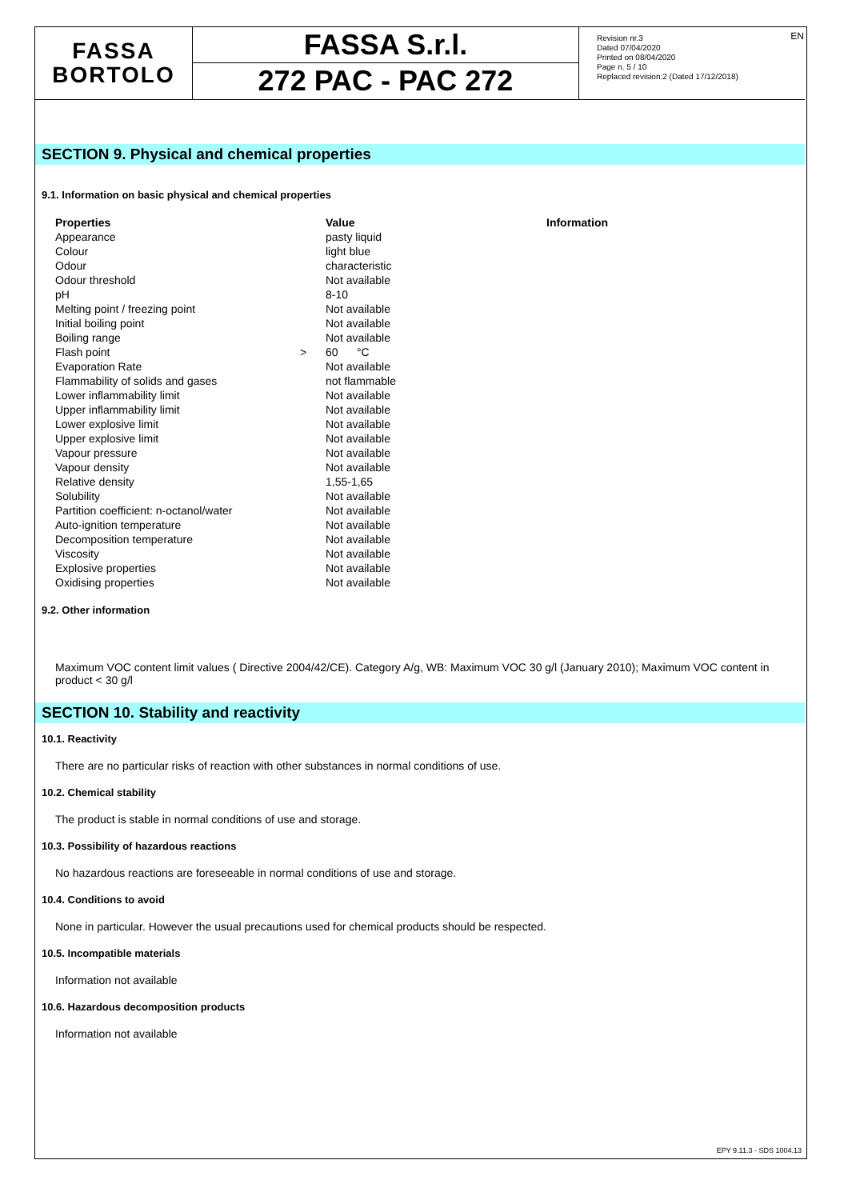EN
FASSA
BORTOLO
FASSA S.r.l.
272 PAC - PAC 272
Revision nr.3
Dated 07/04/2020
Printed on 08/04/2020
Page n. 5 / 10
Replaced revision:2 (Dated 17/12/2018)
SECTION 9. Physical and chemical properties
9.1. Information on basic physical and chemical properties
| Properties | | Value | Information |
| --- | --- | --- | --- |
| Appearance | | pasty liquid | |
| Colour | | light blue | |
| Odour | | characteristic | |
| Odour threshold | | Not available | |
| pH | | 8-10 | |
| Melting point / freezing point | | Not available | |
| Initial boiling point | | Not available | |
| Boiling range | | Not available | |
| Flash point | > | 60 °C | |
| Evaporation Rate | | Not available | |
| Flammability of solids and gases | | not flammable | |
| Lower inflammability limit | | Not available | |
| Upper inflammability limit | | Not available | |
| Lower explosive limit | | Not available | |
| Upper explosive limit | | Not available | |
| Vapour pressure | | Not available | |
| Vapour density | | Not available | |
| Relative density | | 1,55-1,65 | |
| Solubility | | Not available | |
| Partition coefficient: n-octanol/water | | Not available | |
| Auto-ignition temperature | | Not available | |
| Decomposition temperature | | Not available | |
| Viscosity | | Not available | |
| Explosive properties | | Not available | |
| Oxidising properties | | Not available | |
9.2. Other information
Maximum VOC content limit values ( Directive 2004/42/CE). Category A/g, WB: Maximum VOC 30 g/l (January 2010); Maximum VOC content in product < 30 g/l
SECTION 10. Stability and reactivity
10.1. Reactivity
There are no particular risks of reaction with other substances in normal conditions of use.
10.2. Chemical stability
The product is stable in normal conditions of use and storage.
10.3. Possibility of hazardous reactions
No hazardous reactions are foreseeable in normal conditions of use and storage.
10.4. Conditions to avoid
None in particular. However the usual precautions used for chemical products should be respected.
10.5. Incompatible materials
Information not available
10.6. Hazardous decomposition products
Information not available
EPY 9.11.3 - SDS 1004.13